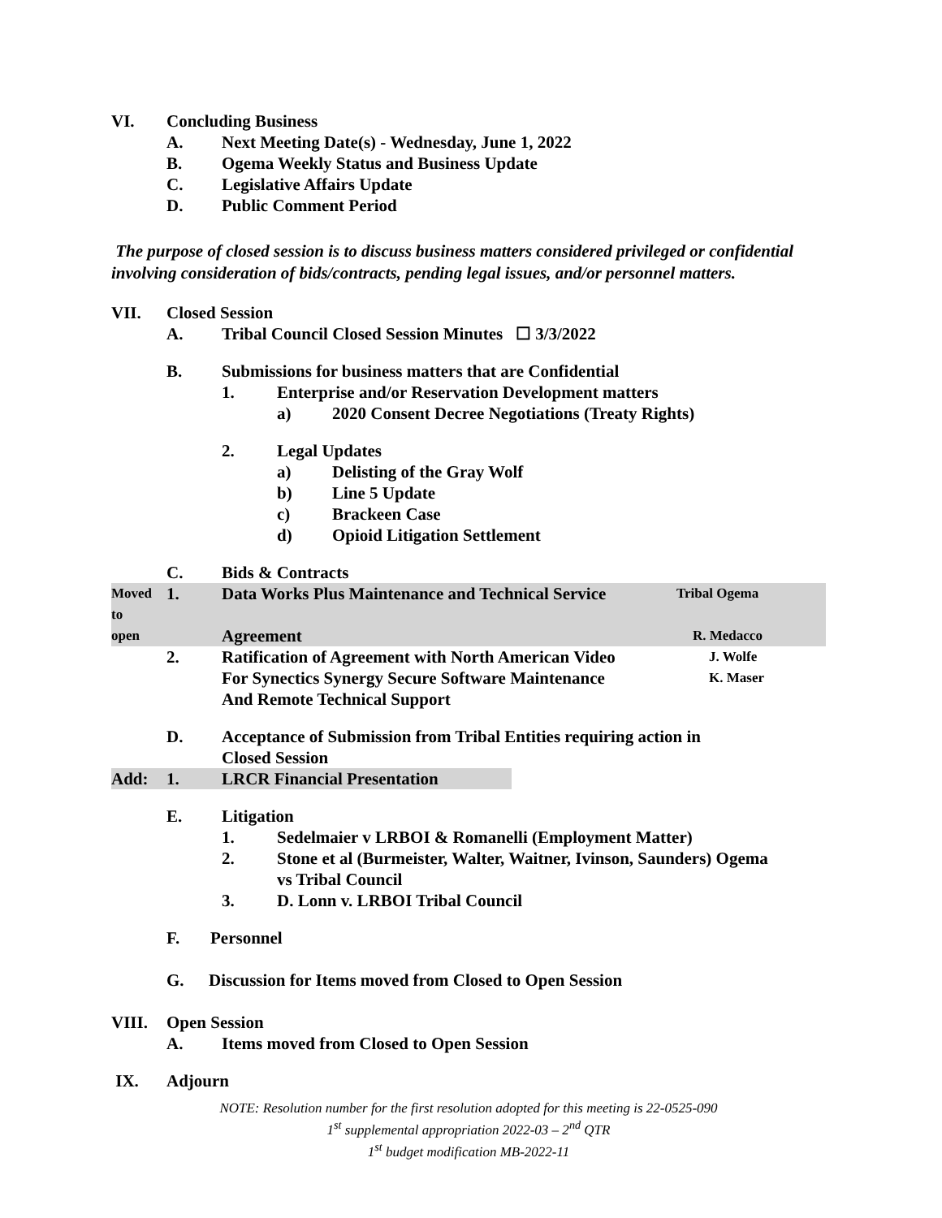VI. Concluding Business
A. Next Meeting Date(s) - Wednesday, June 1, 2022
B. Ogema Weekly Status and Business Update
C. Legislative Affairs Update
D. Public Comment Period
The purpose of closed session is to discuss business matters considered privileged or confidential involving consideration of bids/contracts, pending legal issues, and/or personnel matters.
VII. Closed Session
A. Tribal Council Closed Session Minutes ☐ 3/3/2022
B. Submissions for business matters that are Confidential
1. Enterprise and/or Reservation Development matters
a) 2020 Consent Decree Negotiations (Treaty Rights)
2. Legal Updates
a) Delisting of the Gray Wolf
b) Line 5 Update
c) Brackeen Case
d) Opioid Litigation Settlement
C. Bids & Contracts
Moved to 1. Data Works Plus Maintenance and Technical Service Tribal Ogema
open Agreement R. Medacco
2. Ratification of Agreement with North American Video J. Wolfe
For Synectics Synergy Secure Software Maintenance K. Maser
And Remote Technical Support
D. Acceptance of Submission from Tribal Entities requiring action in
Closed Session
Add: 1. LRCR Financial Presentation
E. Litigation
1. Sedelmaier v LRBOI & Romanelli (Employment Matter)
2. Stone et al (Burmeister, Walter, Waitner, Ivinson, Saunders) Ogema
vs Tribal Council
3. D. Lonn v. LRBOI Tribal Council
F. Personnel
G. Discussion for Items moved from Closed to Open Session
VIII. Open Session
A. Items moved from Closed to Open Session
IX. Adjourn
NOTE: Resolution number for the first resolution adopted for this meeting is 22-0525-090
1<sup>st</sup> supplemental appropriation 2022-03 – 2<sup>nd</sup> QTR
1<sup>st</sup> budget modification MB-2022-11